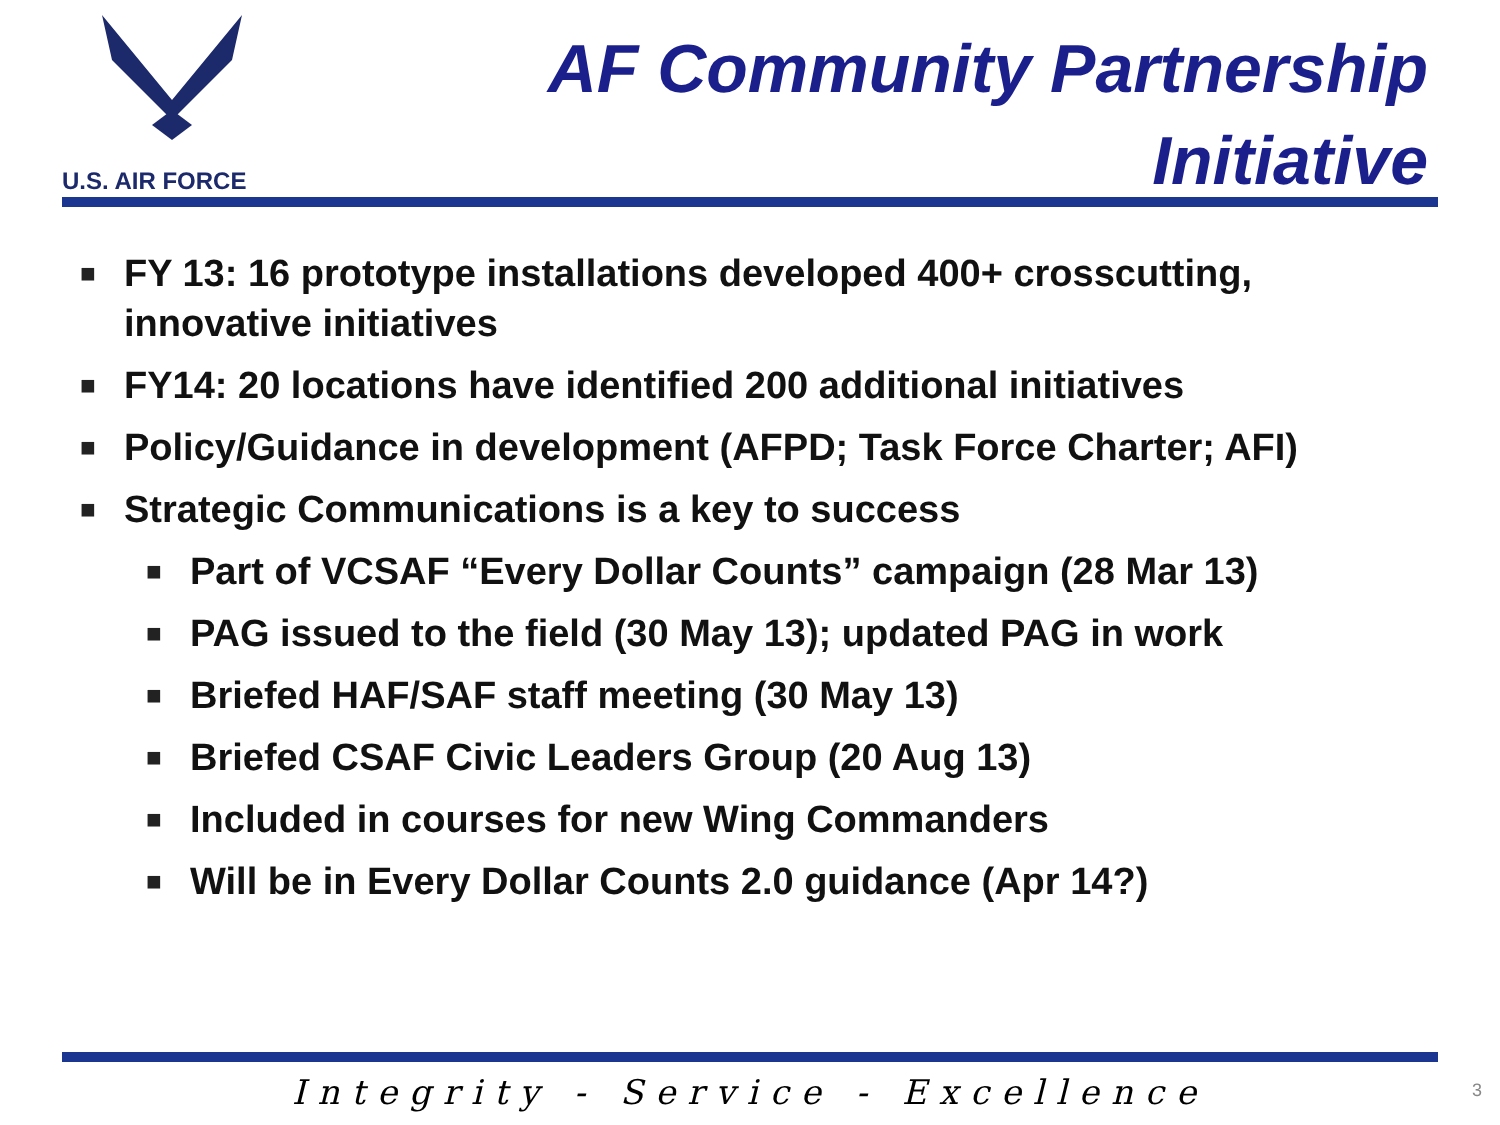U.S. AIR FORCE
AF Community Partnership Initiative
■ FY 13: 16 prototype installations developed 400+ crosscutting, innovative initiatives
■ FY14: 20 locations have identified 200 additional initiatives
■ Policy/Guidance in development (AFPD; Task Force Charter; AFI)
■ Strategic Communications is a key to success
■ Part of VCSAF “Every Dollar Counts” campaign (28 Mar 13)
■ PAG issued to the field (30 May 13); updated PAG in work
■ Briefed HAF/SAF staff meeting (30 May 13)
■ Briefed CSAF Civic Leaders Group (20 Aug 13)
■ Included in courses for new Wing Commanders
■ Will be in Every Dollar Counts 2.0 guidance (Apr 14?)
Integrity - Service - Excellence 3